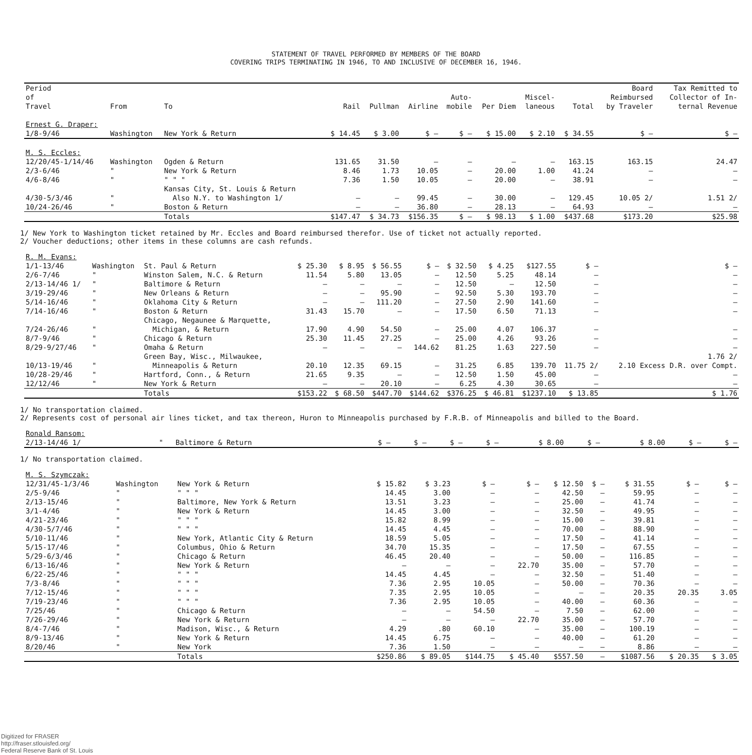STATEMENT OF TRAVEL PERFORMED BY MEMBERS OF THE BOARD
COVERING TRIPS TERMINATING IN 1946, TO AND INCLUSIVE OF DECEMBER 16, 1946.
| Period of Travel | From | To | Rail | Pullman | Airline | Auto- mobile | Per Diem | Miscel- laneous | Total | Board Reimbursed by Traveler | Tax Remitted to Collector of In- ternal Revenue |
| --- | --- | --- | --- | --- | --- | --- | --- | --- | --- | --- | --- |
| Ernest G. Draper: | | | | | | | | | | | |
| 1/8-9/46 | Washington | New York & Return | $ 14.45 | $ 3.00 | $ — | $ — | $ 15.00 | $ 2.10 | $ 34.55 | $ — | $ — |
| M. S. Eccles: | | | | | | | | | | | |
| 12/20/45-1/14/46 | Washington | Ogden & Return | 131.65 | 31.50 | — | — | — | — | 163.15 | 163.15 | 24.47 |
| 2/3-6/46 | " | New York & Return | 8.46 | 1.73 | 10.05 | — | 20.00 | 1.00 | 41.24 | — | — |
| 4/6-8/46 | " | " " " | 7.36 | 1.50 | 10.05 | — | 20.00 | — | 38.91 | — | — |
| 4/30-5/3/46 | " | Kansas City, St. Louis & Return Also N.Y. to Washington 1/ | — | — | 99.45 | — | 30.00 | — | 129.45 | 10.05 2/ | 1.51 2/ |
| 10/24-26/46 | " | Boston & Return | — | — | 36.80 | — | 28.13 | — | 64.93 | — | — |
| | | Totals | $147.47 | $ 34.73 | $156.35 | $ — | $ 98.13 | $ 1.00 | $437.68 | $173.20 | $25.98 |
1/ New York to Washington ticket retained by Mr. Eccles and Board reimbursed therefor. Use of ticket not actually reported.
2/ Voucher deductions; other items in these columns are cash refunds.
| R. M. Evans: | | | | | | | | | | | |
| 1/1-13/46 | Washington | St. Paul & Return | $ 25.30 | $ 8.95 | $ 56.55 | $ — | $ 32.50 | $ 4.25 | $127.55 | $ — | $ — |
| 2/6-7/46 | " | Winston Salem, N.C. & Return | 11.54 | 5.80 | 13.05 | — | 12.50 | 5.25 | 48.14 | — | — |
| 2/13-14/46 1/ | " | Baltimore & Return | — | — | — | — | 12.50 | — | 12.50 | — | — |
| 3/19-29/46 | " | New Orleans & Return | — | — | 95.90 | — | 92.50 | 5.30 | 193.70 | — | — |
| 5/14-16/46 | " | Oklahoma City & Return | — | — | 111.20 | — | 27.50 | 2.90 | 141.60 | — | — |
| 7/14-16/46 | " | Boston & Return | 31.43 | 15.70 | — | — | 17.50 | 6.50 | 71.13 | — | — |
| 7/24-26/46 | " | Chicago, Negaunee & Marquette, Michigan, & Return | 17.90 | 4.90 | 54.50 | — | 25.00 | 4.07 | 106.37 | — | — |
| 8/7-9/46 | " | Chicago & Return | 25.30 | 11.45 | 27.25 | — | 25.00 | 4.26 | 93.26 | — | — |
| 8/29-9/27/46 | " | Omaha & Return | — | — | — | 144.62 | 81.25 | 1.63 | 227.50 | — | — |
| 10/13-19/46 | " | Green Bay, Wisc., Milwaukee, Minneapolis & Return | 20.10 | 12.35 | 69.15 | — | 31.25 | 6.85 | 139.70 | 11.75 2/ | 1.76 2/ 2.10 Excess D.R. over Compt. |
| 10/28-29/46 | " | Hartford, Conn., & Return | 21.65 | 9.35 | — | — | 12.50 | 1.50 | 45.00 | — | — |
| 12/12/46 | " | New York & Return | — | — | 20.10 | — | 6.25 | 4.30 | 30.65 | — | — |
| | | Totals | $153.22 | $ 68.50 | $447.70 | $144.62 | $376.25 | $ 46.81 | $1237.10 | $ 13.85 | $ 1.76 |
1/ No transportation claimed.
2/ Represents cost of personal air lines ticket, and tax thereon, Huron to Minneapolis purchased by F.R.B. of Minneapolis and billed to the Board.
| Ronald Ransom: | | | | | | | | | | | |
| 2/13-14/46 1/ | " | Baltimore & Return | $ — | $ — | $ — | $ — | $ 8.00 | $ — | $ 8.00 | $ — | $ — |
1/ No transportation claimed.
| M. S. Szymczak: | | | | | | | | | | | |
| 12/31/45-1/3/46 | Washington | New York & Return | $ 15.82 | $ 3.23 | $ — | $ — | $ 12.50 | $ — | $ 31.55 | $ — | $ — |
| 2/5-9/46 | " | " " " | 14.45 | 3.00 | — | — | 42.50 | — | 59.95 | — | — |
| 2/13-15/46 | " | Baltimore, New York & Return | 13.51 | 3.23 | — | — | 25.00 | — | 41.74 | — | — |
| 3/1-4/46 | " | New York & Return | 14.45 | 3.00 | — | — | 32.50 | — | 49.95 | — | — |
| 4/21-23/46 | " | " " " | 15.82 | 8.99 | — | — | 15.00 | — | 39.81 | — | — |
| 4/30-5/7/46 | " | " " " | 14.45 | 4.45 | — | — | 70.00 | — | 88.90 | — | — |
| 5/10-11/46 | " | New York, Atlantic City & Return | 18.59 | 5.05 | — | — | 17.50 | — | 41.14 | — | — |
| 5/15-17/46 | " | Columbus, Ohio & Return | 34.70 | 15.35 | — | — | 17.50 | — | 67.55 | — | — |
| 5/29-6/3/46 | " | Chicago & Return | 46.45 | 20.40 | — | — | 50.00 | — | 116.85 | — | — |
| 6/13-16/46 | " | New York & Return | — | — | — | 22.70 | 35.00 | — | 57.70 | — | — |
| 6/22-25/46 | " | " " " | 14.45 | 4.45 | — | — | 32.50 | — | 51.40 | — | — |
| 7/3-8/46 | " | " " " | 7.36 | 2.95 | 10.05 | — | 50.00 | — | 70.36 | — | — |
| 7/12-15/46 | " | " " " | 7.35 | 2.95 | 10.05 | — | — | — | 20.35 | 20.35 | 3.05 |
| 7/19-23/46 | " | " " " | 7.36 | 2.95 | 10.05 | — | 40.00 | — | 60.36 | — | — |
| 7/25/46 | " | Chicago & Return | — | — | 54.50 | — | 7.50 | — | 62.00 | — | — |
| 7/26-29/46 | " | New York & Return | — | — | — | 22.70 | 35.00 | — | 57.70 | — | — |
| 8/4-7/46 | " | Madison, Wisc., & Return | 4.29 | .80 | 60.10 | — | 35.00 | — | 100.19 | — | — |
| 8/9-13/46 | " | New York & Return | 14.45 | 6.75 | — | — | 40.00 | — | 61.20 | — | — |
| 8/20/46 | " | New York | 7.36 | 1.50 | — | — | — | — | 8.86 | — | — |
| | | Totals | $250.86 | $ 89.05 | $144.75 | $ 45.40 | $557.50 | — | $1087.56 | $ 20.35 | $ 3.05 |
Digitized for FRASER
http://fraser.stlouisfed.org/
Federal Reserve Bank of St. Louis